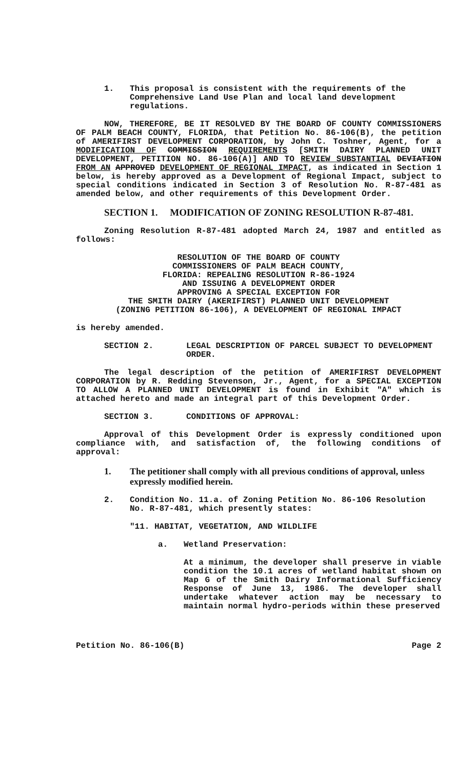1. This proposal is consistent with the requirements of the Comprehensive Land Use Plan and local land development regulations.
NOW, THEREFORE, BE IT RESOLVED BY THE BOARD OF COUNTY COMMISSIONERS OF PALM BEACH COUNTY, FLORIDA, that Petition No. 86-106(B), the petition of AMERIFIRST DEVELOPMENT CORPORATION, by John C. Toshner, Agent, for a MODIFICATION OF COMMISSION REQUIREMENTS [SMITH DAIRY PLANNED UNIT DEVELOPMENT, PETITION NO. 86-106(A)] AND TO REVIEW SUBSTANTIAL DEVIATION FROM AN APPROVED DEVELOPMENT OF REGIONAL IMPACT, as indicated in Section 1 below, is hereby approved as a Development of Regional Impact, subject to special conditions indicated in Section 3 of Resolution No. R-87-481 as amended below, and other requirements of this Development Order.
SECTION 1. MODIFICATION OF ZONING RESOLUTION R-87-481.
Zoning Resolution R-87-481 adopted March 24, 1987 and entitled as follows:
RESOLUTION OF THE BOARD OF COUNTY
COMMISSIONERS OF PALM BEACH COUNTY,
FLORIDA: REPEALING RESOLUTION R-86-1924
AND ISSUING A DEVELOPMENT ORDER
APPROVING A SPECIAL EXCEPTION FOR
THE SMITH DAIRY (AKERIFIRST) PLANNED UNIT DEVELOPMENT
(ZONING PETITION 86-106), A DEVELOPMENT OF REGIONAL IMPACT
is hereby amended.
SECTION 2. LEGAL DESCRIPTION OF PARCEL SUBJECT TO DEVELOPMENT ORDER.
The legal description of the petition of AMERIFIRST DEVELOPMENT CORPORATION by R. Redding Stevenson, Jr., Agent, for a SPECIAL EXCEPTION TO ALLOW A PLANNED UNIT DEVELOPMENT is found in Exhibit "A" which is attached hereto and made an integral part of this Development Order.
SECTION 3. CONDITIONS OF APPROVAL:
Approval of this Development Order is expressly conditioned upon compliance with, and satisfaction of, the following conditions of approval:
1. The petitioner shall comply with all previous conditions of approval, unless expressly modified herein.
2. Condition No. 11.a. of Zoning Petition No. 86-106 Resolution No. R-87-481, which presently states:
"11. HABITAT, VEGETATION, AND WILDLIFE
a. Wetland Preservation:
At a minimum, the developer shall preserve in viable condition the 10.1 acres of wetland habitat shown on Map G of the Smith Dairy Informational Sufficiency Response of June 13, 1986. The developer shall undertake whatever action may be necessary to maintain normal hydro-periods within these preserved
Petition No. 86-106(B) Page 2